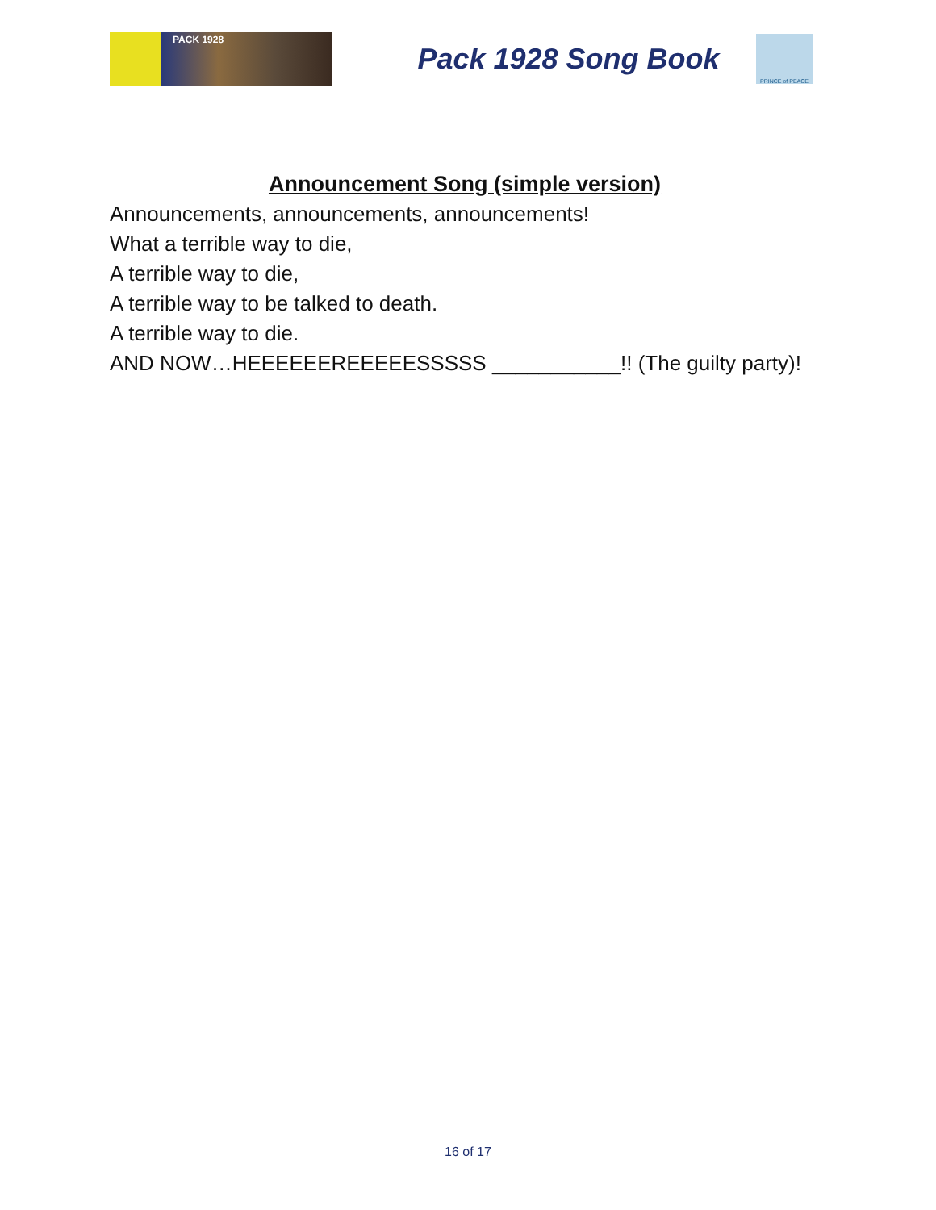PACK 1928
Pack 1928 Song Book
PRINCE of PEACE
Announcement Song (simple version)
Announcements, announcements, announcements!
What a terrible way to die,
A terrible way to die,
A terrible way to be talked to death.
A terrible way to die.
AND NOW…HEEEEEEREEEEESSSSS ___________!! (The guilty party)!
16 of 17